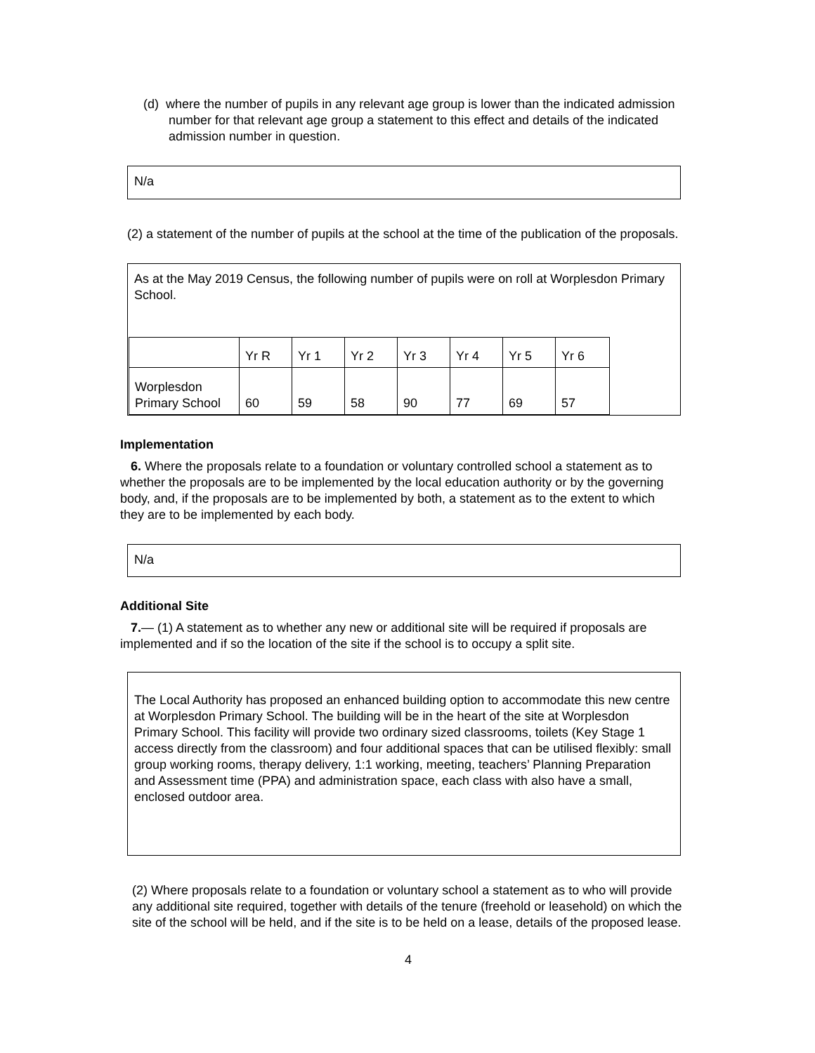(d) where the number of pupils in any relevant age group is lower than the indicated admission number for that relevant age group a statement to this effect and details of the indicated admission number in question.
N/a
(2) a statement of the number of pupils at the school at the time of the publication of the proposals.
As at the May 2019 Census, the following number of pupils were on roll at Worplesdon Primary School.
| | Yr R | Yr 1 | Yr 2 | Yr 3 | Yr 4 | Yr 5 | Yr 6 |
| Worplesdon Primary School | 60 | 59 | 58 | 90 | 77 | 69 | 57 |
Implementation
6. Where the proposals relate to a foundation or voluntary controlled school a statement as to whether the proposals are to be implemented by the local education authority or by the governing body, and, if the proposals are to be implemented by both, a statement as to the extent to which they are to be implemented by each body.
N/a
Additional Site
7.— (1) A statement as to whether any new or additional site will be required if proposals are implemented and if so the location of the site if the school is to occupy a split site.
The Local Authority has proposed an enhanced building option to accommodate this new centre at Worplesdon Primary School. The building will be in the heart of the site at Worplesdon Primary School. This facility will provide two ordinary sized classrooms, toilets (Key Stage 1 access directly from the classroom) and four additional spaces that can be utilised flexibly: small group working rooms, therapy delivery, 1:1 working, meeting, teachers’ Planning Preparation and Assessment time (PPA) and administration space, each class with also have a small, enclosed outdoor area.
(2) Where proposals relate to a foundation or voluntary school a statement as to who will provide any additional site required, together with details of the tenure (freehold or leasehold) on which the site of the school will be held, and if the site is to be held on a lease, details of the proposed lease.
4